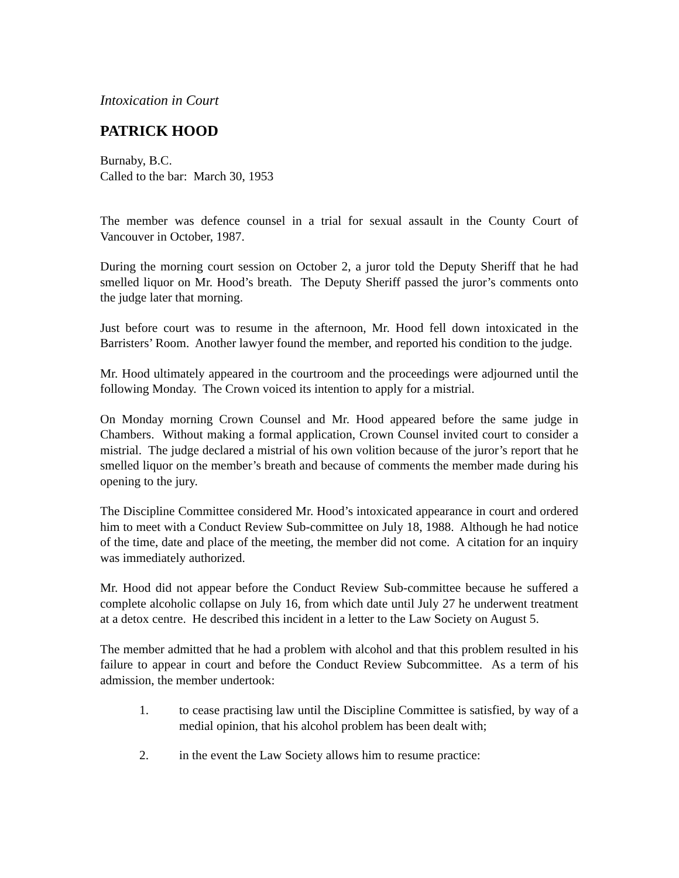Intoxication in Court
PATRICK HOOD
Burnaby, B.C.
Called to the bar: March 30, 1953
The member was defence counsel in a trial for sexual assault in the County Court of Vancouver in October, 1987.
During the morning court session on October 2, a juror told the Deputy Sheriff that he had smelled liquor on Mr. Hood’s breath. The Deputy Sheriff passed the juror’s comments onto the judge later that morning.
Just before court was to resume in the afternoon, Mr. Hood fell down intoxicated in the Barristers’ Room. Another lawyer found the member, and reported his condition to the judge.
Mr. Hood ultimately appeared in the courtroom and the proceedings were adjourned until the following Monday. The Crown voiced its intention to apply for a mistrial.
On Monday morning Crown Counsel and Mr. Hood appeared before the same judge in Chambers. Without making a formal application, Crown Counsel invited court to consider a mistrial. The judge declared a mistrial of his own volition because of the juror’s report that he smelled liquor on the member’s breath and because of comments the member made during his opening to the jury.
The Discipline Committee considered Mr. Hood’s intoxicated appearance in court and ordered him to meet with a Conduct Review Sub-committee on July 18, 1988. Although he had notice of the time, date and place of the meeting, the member did not come. A citation for an inquiry was immediately authorized.
Mr. Hood did not appear before the Conduct Review Sub-committee because he suffered a complete alcoholic collapse on July 16, from which date until July 27 he underwent treatment at a detox centre. He described this incident in a letter to the Law Society on August 5.
The member admitted that he had a problem with alcohol and that this problem resulted in his failure to appear in court and before the Conduct Review Subcommittee. As a term of his admission, the member undertook:
1. to cease practising law until the Discipline Committee is satisfied, by way of a medial opinion, that his alcohol problem has been dealt with;
2. in the event the Law Society allows him to resume practice: